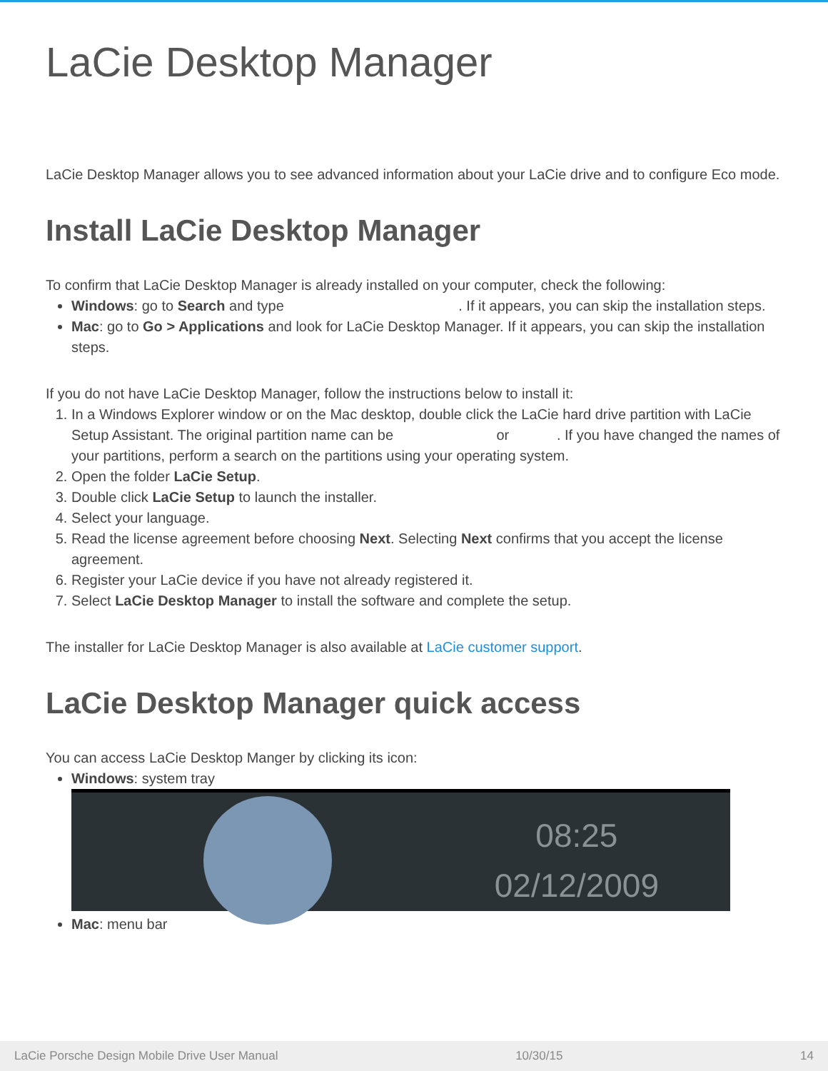LaCie Desktop Manager
LaCie Desktop Manager allows you to see advanced information about your LaCie drive and to configure Eco mode.
Install LaCie Desktop Manager
To confirm that LaCie Desktop Manager is already installed on your computer, check the following:
Windows: go to Search and type . If it appears, you can skip the installation steps.
Mac: go to Go > Applications and look for LaCie Desktop Manager. If it appears, you can skip the installation steps.
If you do not have LaCie Desktop Manager, follow the instructions below to install it:
1. In a Windows Explorer window or on the Mac desktop, double click the LaCie hard drive partition with LaCie Setup Assistant. The original partition name can be or . If you have changed the names of your partitions, perform a search on the partitions using your operating system.
2. Open the folder LaCie Setup.
3. Double click LaCie Setup to launch the installer.
4. Select your language.
5. Read the license agreement before choosing Next. Selecting Next confirms that you accept the license agreement.
6. Register your LaCie device if you have not already registered it.
7. Select LaCie Desktop Manager to install the software and complete the setup.
The installer for LaCie Desktop Manager is also available at LaCie customer support.
LaCie Desktop Manager quick access
You can access LaCie Desktop Manger by clicking its icon:
Windows: system tray
08:25
02/12/2009
Mac: menu bar
LaCie Porsche Design Mobile Drive User Manual 10/30/15 14